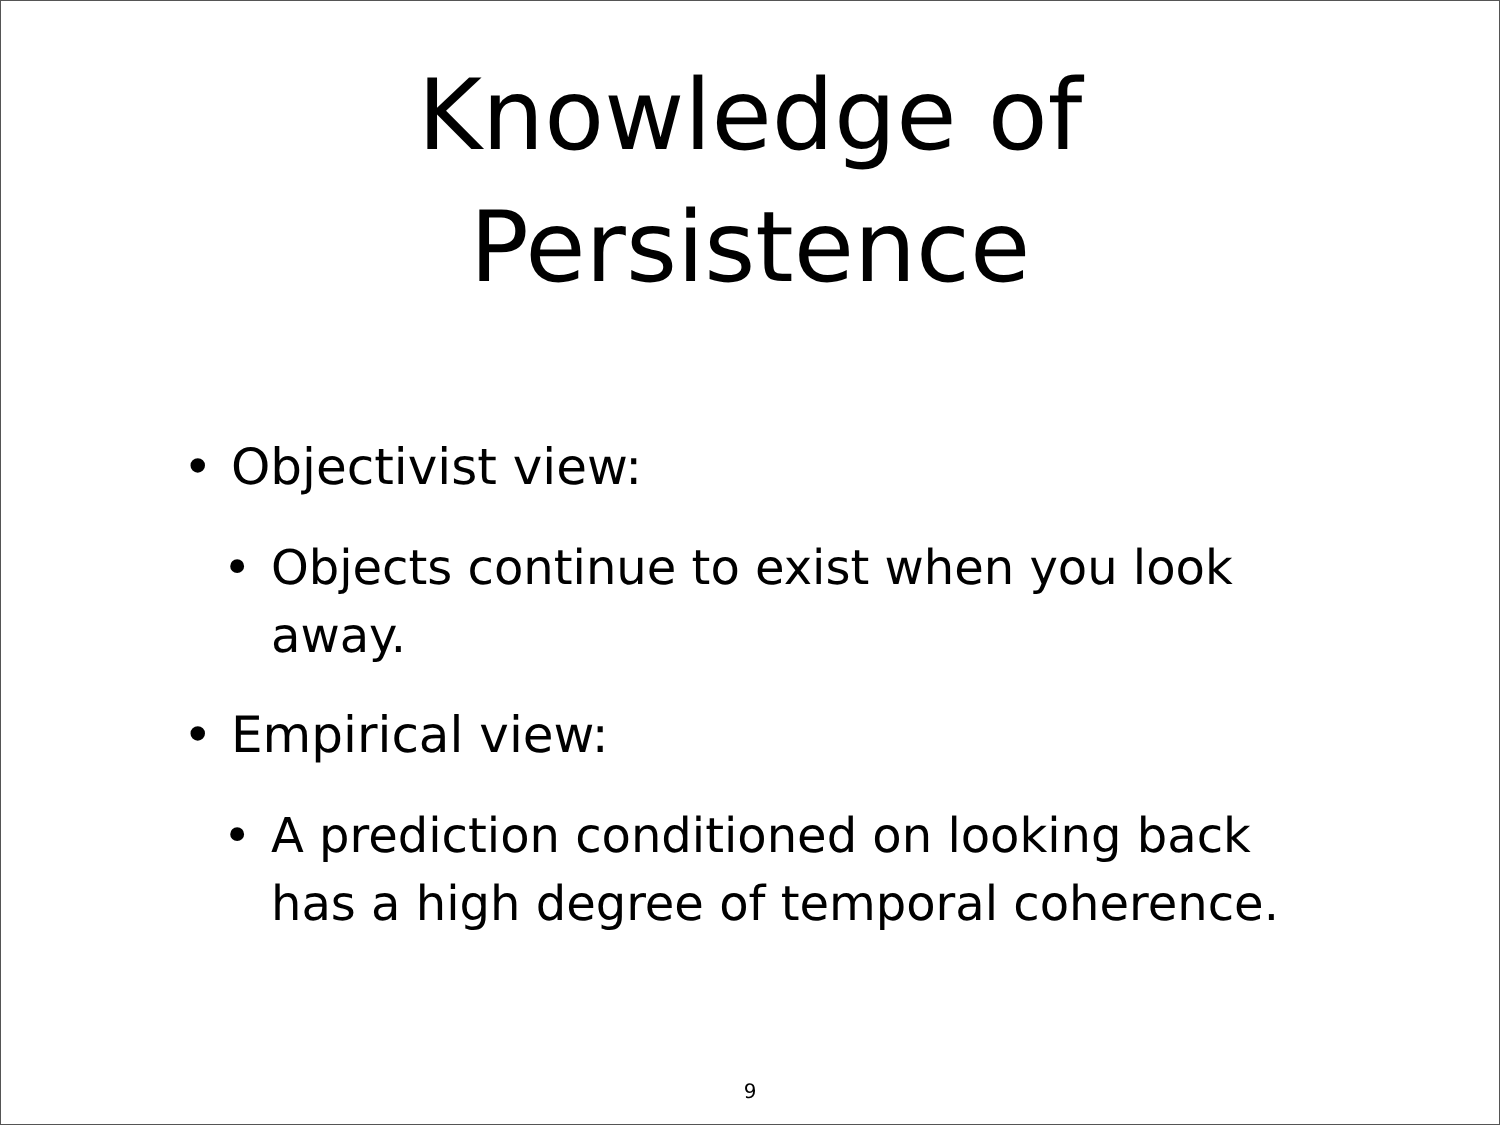Knowledge of
Persistence
• Objectivist view:
• Objects continue to exist when you look away.
• Empirical view:
• A prediction conditioned on looking back has a high degree of temporal coherence.
9